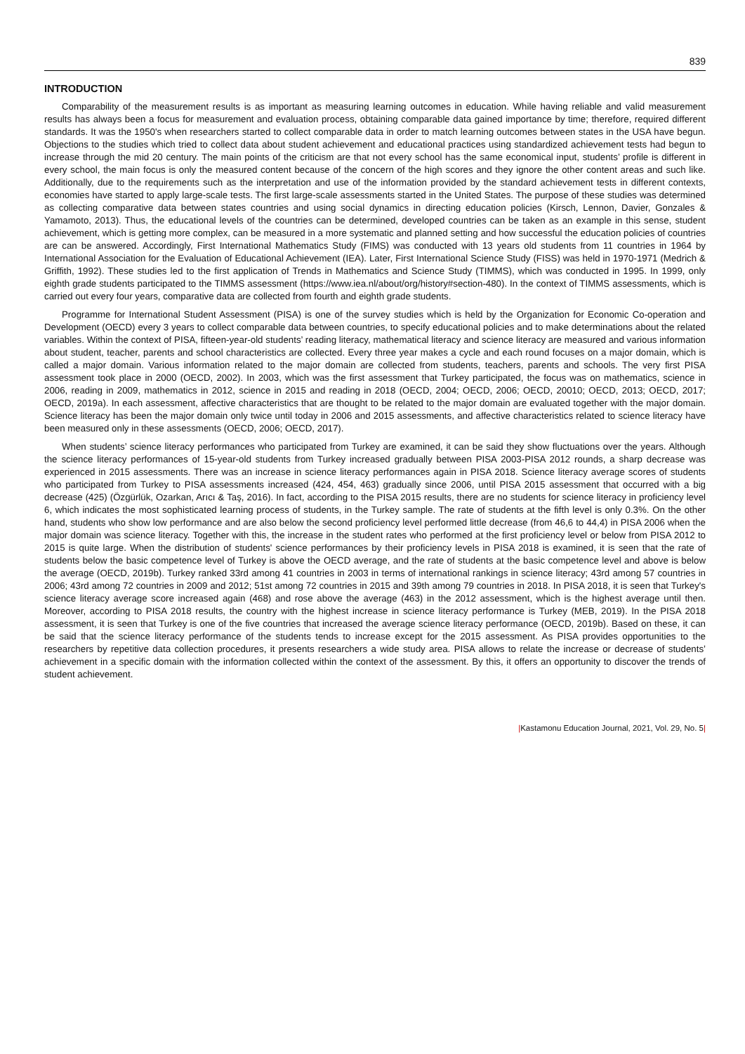839
INTRODUCTION
Comparability of the measurement results is as important as measuring learning outcomes in education. While having reliable and valid measurement results has always been a focus for measurement and evaluation process, obtaining comparable data gained importance by time; therefore, required different standards. It was the 1950's when researchers started to collect comparable data in order to match learning outcomes between states in the USA have begun. Objections to the studies which tried to collect data about student achievement and educational practices using standardized achievement tests had begun to increase through the mid 20 century. The main points of the criticism are that not every school has the same economical input, students’ profile is different in every school, the main focus is only the measured content because of the concern of the high scores and they ignore the other content areas and such like. Additionally, due to the requirements such as the interpretation and use of the information provided by the standard achievement tests in different contexts, economies have started to apply large-scale tests. The first large-scale assessments started in the United States. The purpose of these studies was determined as collecting comparative data between states countries and using social dynamics in directing education policies (Kirsch, Lennon, Davier, Gonzales & Yamamoto, 2013). Thus, the educational levels of the countries can be determined, developed countries can be taken as an example in this sense, student achievement, which is getting more complex, can be measured in a more systematic and planned setting and how successful the education policies of countries are can be answered. Accordingly, First International Mathematics Study (FIMS) was conducted with 13 years old students from 11 countries in 1964 by International Association for the Evaluation of Educational Achievement (IEA). Later, First International Science Study (FISS) was held in 1970-1971 (Medrich & Griffith, 1992). These studies led to the first application of Trends in Mathematics and Science Study (TIMMS), which was conducted in 1995. In 1999, only eighth grade students participated to the TIMMS assessment (https://www.iea.nl/about/org/history#section-480). In the context of TIMMS assessments, which is carried out every four years, comparative data are collected from fourth and eighth grade students.
Programme for International Student Assessment (PISA) is one of the survey studies which is held by the Organization for Economic Co-operation and Development (OECD) every 3 years to collect comparable data between countries, to specify educational policies and to make determinations about the related variables. Within the context of PISA, fifteen-year-old students’ reading literacy, mathematical literacy and science literacy are measured and various information about student, teacher, parents and school characteristics are collected. Every three year makes a cycle and each round focuses on a major domain, which is called a major domain. Various information related to the major domain are collected from students, teachers, parents and schools. The very first PISA assessment took place in 2000 (OECD, 2002). In 2003, which was the first assessment that Turkey participated, the focus was on mathematics, science in 2006, reading in 2009, mathematics in 2012, science in 2015 and reading in 2018 (OECD, 2004; OECD, 2006; OECD, 20010; OECD, 2013; OECD, 2017; OECD, 2019a). In each assessment, affective characteristics that are thought to be related to the major domain are evaluated together with the major domain. Science literacy has been the major domain only twice until today in 2006 and 2015 assessments, and affective characteristics related to science literacy have been measured only in these assessments (OECD, 2006; OECD, 2017).
When students’ science literacy performances who participated from Turkey are examined, it can be said they show fluctuations over the years. Although the science literacy performances of 15-year-old students from Turkey increased gradually between PISA 2003-PISA 2012 rounds, a sharp decrease was experienced in 2015 assessments. There was an increase in science literacy performances again in PISA 2018. Science literacy average scores of students who participated from Turkey to PISA assessments increased (424, 454, 463) gradually since 2006, until PISA 2015 assessment that occurred with a big decrease (425) (Özgürlük, Ozarkan, Arıcı & Taş, 2016). In fact, according to the PISA 2015 results, there are no students for science literacy in proficiency level 6, which indicates the most sophisticated learning process of students, in the Turkey sample. The rate of students at the fifth level is only 0.3%. On the other hand, students who show low performance and are also below the second proficiency level performed little decrease (from 46,6 to 44,4) in PISA 2006 when the major domain was science literacy. Together with this, the increase in the student rates who performed at the first proficiency level or below from PISA 2012 to 2015 is quite large. When the distribution of students' science performances by their proficiency levels in PISA 2018 is examined, it is seen that the rate of students below the basic competence level of Turkey is above the OECD average, and the rate of students at the basic competence level and above is below the average (OECD, 2019b). Turkey ranked 33rd among 41 countries in 2003 in terms of international rankings in science literacy; 43rd among 57 countries in 2006; 43rd among 72 countries in 2009 and 2012; 51st among 72 countries in 2015 and 39th among 79 countries in 2018. In PISA 2018, it is seen that Turkey's science literacy average score increased again (468) and rose above the average (463) in the 2012 assessment, which is the highest average until then. Moreover, according to PISA 2018 results, the country with the highest increase in science literacy performance is Turkey (MEB, 2019). In the PISA 2018 assessment, it is seen that Turkey is one of the five countries that increased the average science literacy performance (OECD, 2019b). Based on these, it can be said that the science literacy performance of the students tends to increase except for the 2015 assessment. As PISA provides opportunities to the researchers by repetitive data collection procedures, it presents researchers a wide study area. PISA allows to relate the increase or decrease of students’ achievement in a specific domain with the information collected within the context of the assessment. By this, it offers an opportunity to discover the trends of student achievement.
|Kastamonu Education Journal, 2021, Vol. 29, No. 5|